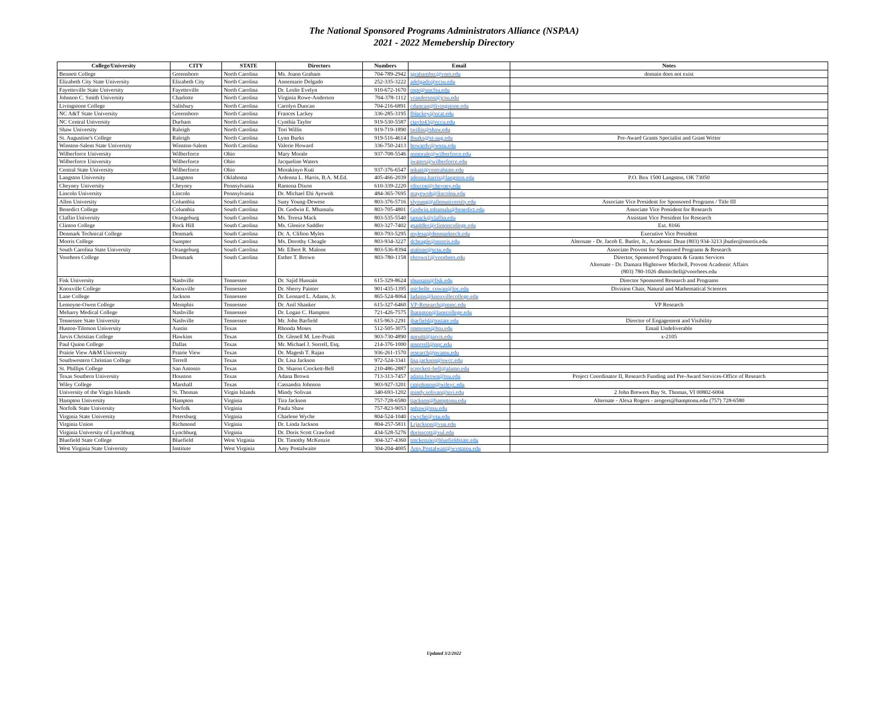The National Sponsored Programs Administrators Alliance (NSPAA)
2021 - 2022 Memebership Directory
| College/University | CITY | STATE | Directors | Numbers | Email | Notes |
| --- | --- | --- | --- | --- | --- | --- |
| Bennett College | Greensboro | North Carolina | Ms. Joann Graham | 704-789-2942 | jgrahambsc@vnet.edu | domain does not exist |
| Elizabeth City State University | Elizabeth City | North Carolina | Annemarie Delgado | 252-335-3222 | adelgado@ecsu.edu | |
| Fayetteville State University | Fayetteville | North Carolina | Dr. Leslie Evelyn | 910-672-1670 | ospr@uncfsu.edu | |
| Johnson C. Smith University | Charlotte | North Carolina | Virginia Rowe-Anderson | 704-378-1112 | vranderson@jcsu.edu | |
| Livingstone College | Salisbury | North Carolina | Carolyn Duncan | 704-216-6891 | cduncan@livingstone.edu | |
| NC A&T State University | Greensboro | North Carolina | Frances Lackey | 336-285-3195 | fblackey@ncat.edu | |
| NC Central University | Durham | North Carolina | Cynthia Taylor | 919-530-5587 | ctaylo43@nccu.edu | |
| Shaw University | Raleigh | North Carolina | Tori Willis | 919-719-1890 | twillis@shaw.edu | |
| St. Augustine's College | Raleigh | North Carolina | Lynn Burks | 919-516-4614 | lburks@st-aug.edu | Pre-Award Grants Specialist and Grant Writer |
| Winston-Salem State University | Winston-Salem | North Carolina | Valerie Howard | 336-750-2413 | howardv@wssu.edu | |
| Wilberforce University | Wilberforce | Ohio | Mary Morale | 937-708-5546 | mmorale@wilberforce.edu | |
| Wilberforce University | Wilberforce | Ohio | Jacqueline Waters | | jwaters@wilberforce.edu | |
| Central State University | Wilberforce | Ohio | Morakinyo Kuti | 937-376-6547 | mkuti@centralstate.edu | |
| Langston University | Langston | Oklahoma | Ardenna L. Harris, B.A. M.Ed. | 405-466-2039 | adenna.harris@langston.edu | P.O. Box 1500 Langston, OK 73050 |
| Cheyney University | Cheyney | Pennsylvania | Ramona Dixon | 610-339-2220 | rdixcon@cheyney.edu | |
| Lincoln University | Lincoln | Pennsylvania | Dr. Michael Ehi Ayewoh | 484-365-7695 | mayewoh@lincolnu.edu | |
| Allen University | Columbia | South Carolina | Suny Young-Dewese | 803-376-5716 | slyoung@allenuniversity.edu | Associate Vice President for Sponsored Programs / Title III |
| Benedict College | Columbia | South Carolina | Dr. Godwin E. Mbamalu | 803-705-4801 | Godwin.mbamalu@benedict.edu | Associate Vice President for Research |
| Claflin University | Orangeburg | South Carolina | Ms. Teresa Mack | 803-535-5540 | tamack@claflin.edu | Assistant Vice President for Research |
| Clinton College | Rock Hill | South Carolina | Ms. Glenice Saddler | 803-327-7402 | gsaddler@clintoncollege.edu | Ext. 8166 |
| Denmark Technical College | Denmark | South Carolina | Dr. A. Clifton Myles | 803-793-5295 | mylesa@denmarktech.edu | Executive Vice President |
| Morris College | Sumpter | South Carolina | Ms. Dorothy Cheagle | 803-934-3227 | dcheagle@morris.edu | Alternate - Dr. Jacob E. Butler, Jr., Academic Dean (803) 934-3213 jbutler@morris.edu |
| South Carolina State University | Orangeburg | South Carolina | Mr. Elbert R. Malone | 803-536-8394 | malone@scsu.edu | Associate Provost for Sponsored Programs & Research |
| Voorhees College | Denmark | South Carolina | Esther T. Brown | 803-780-1158 | ebrown1@voorhees.edu | Director, Sponsored Programs & Grants Services Alternate - Dr. Damara Hightower Mitchell, Provost Academic Affairs (803) 780-1026 dhmitchell@voorhees.edu |
| Fisk University | Nashville | Tennessee | Dr. Sajid Hussain | 615-329-8624 | shussain@fisk.edu | Director Sponsored Research and Programs |
| Knoxville College | Knoxville | Tennessee | Dr. Sherry Painter | 901-435-1395 | michelle_cowan@loc.edu | Division Chair, Natural and Mathematical Sciences |
| Lane College | Jackson | Tennessee | Dr. Leonard L. Adams, Jr. | 865-524-8064 | ladams@knoxvillecollege.edu | |
| Lemoyne-Owen College | Memphis | Tennessee | Dr. Anil Shanker | 615-327-6460 | VP-Research@mmc.edu | VP Research |
| Meharry Medical College | Nashville | Tennessee | Dr. Logan C. Hampton | 721-426-7575 | lhampton@lanecollege.edu | |
| Tennessee State University | Nashville | Tennessee | Mr. John Barfield | 615-963-2291 | jbarfield@tnstate.edu | Director of Engagement and Visibility |
| Huston-Tilotson University | Austin | Texas | Rhonda Moses | 512-505-3075 | rmmoses@htu.edu | Email Undeliverable |
| Jarvis Christian College | Hawkins | Texas | Dr. Glenell M. Lee-Pruitt | 903-730-4890 | gpruitt@jarvis.edu | x-2105 |
| Paul Quinn College | Dallas | Texas | Mr. Michael J. Sorrell, Esq. | 214-376-1000 | msorrell@pqc.edu | |
| Prairie View A&M University | Prairie View | Texas | Dr. Magesh T. Rajan | 936-261-1570 | research@pvamu.edu | |
| Southwestern Christian College | Terrell | Texas | Dr. Lisa Jackson | 972-524-3341 | lisa.jackson@swcc.edu | |
| St. Phillips College | San Antonio | Texas | Dr. Sharon Crockett-Bell | 210-486-2887 | scrockett-bell@alamo.edu | |
| Texas Southern University | Houston | Texas | Adana Brown | 713-313-7457 | adana.brown@tsu.edu | Project Coordinator II, Research Funding and Pre-Award Services-Office of Research |
| Wiley College | Marshall | Texas | Cassandra Johnson | 903-927-3201 | cmjohnson@wileyc.edu | |
| University of the Virgin Islands | St. Thomas | Virgin Islands | Mindy Solivan | 340-693-1202 | mindy.solivan@uvi.edu | 2 John Brewers Bay St. Thomas, VI 00802-6004 |
| Hampton University | Hampton | Virginia | Tira Jackson | 757-728-6580 | tjackson@hamptonu.edu | Alternate - Alexa Rogers - arogers@hamptonu.edu (757) 728-6580 |
| Norfolk State University | Norfolk | Virginia | Paula Shaw | 757-823-9053 | pshaw@nsu.edu | |
| Virginia State University | Petersburg | Virginia | Charlene Wyche | 804-524-1040 | cwyche@vsu.edu | |
| Virginia Union | Richmond | Virginia | Dr. Linda Jackson | 804-257-5811 | Lrjackson@vuu.edu | |
| Virginia University of Lynchburg | Lynchburg | Virginia | Dr. Doris Scott Crawford | 434-528-5276 | dorisscott@vul.edu | |
| Bluefield State College | Bluefield | West Virginia | Dr. Timothy McKenzie | 304-327-4360 | tmckenzie@bluefieldstate.edu | |
| West Virginia State University | Institute | West Virginia | Amy Postalwaite | 304-204-4005 | Amy.Postalwait@wvstateu.edu | |
Updated 3/2/2022